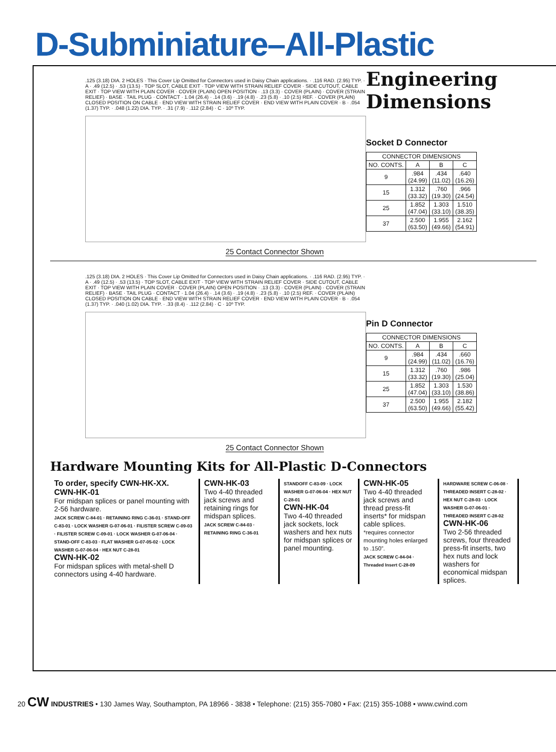D-Subminiature–All-Plastic
.125 (3.18) DIA. 2 HOLES · This Cover Lip Omitted for Connectors used in Daisy Chain applications. · .116 RAD. (2.95) TYP. · A · .49 (12.5) · .53 (13.5) · TOP SLOT, CABLE EXIT · TOP VIEW WITH STRAIN RELIEF COVER · SIDE CUTOUT, CABLE EXIT · TOP VIEW WITH PLAIN COVER · COVER (PLAIN) OPEN POSITION · .13 (3.3) · COVER (PLAIN) · COVER (STRAIN RELIEF) · BASE · TAIL PLUG · CONTACT · 1.04 (26.4) · .14 (3.6) · .19 (4.8) · .23 (5.8) · .10 (2.5) REF. · COVER (PLAIN) CLOSED POSITION ON CABLE · END VIEW WITH STRAIN RELIEF COVER · END VIEW WITH PLAIN COVER · B · .054 (1.37) TYP. · .048 (1.22) DIA. TYP. · .31 (7.9) · .112 (2.84) · C · 10º TYP.
25 Contact Connector Shown
Engineering Dimensions
Socket D Connector
| CONNECTOR DIMENSIONS | | | |
| --- | --- | --- | --- |
| NO. CONTS. | A | B | C |
| 9 | .984 (24.99) | .434 (11.02) | .640 (16.26) |
| 15 | 1.312 (33.32) | .760 (19.30) | .966 (24.54) |
| 25 | 1.852 (47.04) | 1.303 (33.10) | 1.510 (38.35) |
| 37 | 2.500 (63.50) | 1.955 (49.66) | 2.162 (54.91) |
.125 (3.18) DIA. 2 HOLES · This Cover Lip Omitted for Connectors used in Daisy Chain applications. · .116 RAD. (2.95) TYP. · A · .49 (12.5) · .53 (13.5) · TOP SLOT, CABLE EXIT · TOP VIEW WITH STRAIN RELIEF COVER · SIDE CUTOUT, CABLE EXIT · TOP VIEW WITH PLAIN COVER · COVER (PLAIN) OPEN POSITION · .13 (3.3) · COVER (PLAIN) · COVER (STRAIN RELIEF) · BASE · TAIL PLUG · CONTACT · 1.04 (26.4) · .14 (3.6) · .19 (4.8) · .23 (5.8) · .10 (2.5) REF. · COVER (PLAIN) CLOSED POSITION ON CABLE · END VIEW WITH STRAIN RELIEF COVER · END VIEW WITH PLAIN COVER · B · .054 (1.37) TYP. · .040 (1.02) DIA. TYP. · .33 (8.4) · .112 (2.84) · C · 10º TYP.
25 Contact Connector Shown
Pin D Connector
| CONNECTOR DIMENSIONS | | | |
| --- | --- | --- | --- |
| NO. CONTS. | A | B | C |
| 9 | .984 (24.99) | .434 (11.02) | .660 (16.76) |
| 15 | 1.312 (33.32) | .760 (19.30) | .986 (25.04) |
| 25 | 1.852 (47.04) | 1.303 (33.10) | 1.530 (38.86) |
| 37 | 2.500 (63.50) | 1.955 (49.66) | 2.182 (55.42) |
Hardware Mounting Kits for All-Plastic D-Connectors
To order, specify CWN-HK-XX.
CWN-HK-01
For midspan splices or panel mounting with 2-56 hardware.
JACK SCREW C-84-01 · RETAINING RING C-36-01 · STAND-OFF C-83-01 · LOCK WASHER G-07-06-01 · FILISTER SCREW C-09-03 · FILISTER SCREW C-09-01 · LOCK WASHER G-07-06-04 · STAND-OFF C-83-03 · FLAT WASHER G-07-05-02 · LOCK WASHER G-07-06-04 · HEX NUT C-28-01
CWN-HK-02
For midspan splices with metal-shell D connectors using 4-40 hardware.
CWN-HK-03
Two 4-40 threaded jack screws and retaining rings for midspan splices.
JACK SCREW C-84-03 · RETAINING RING C-36-01
STANDOFF C-83-09 · LOCK WASHER G-07-06-04 · HEX NUT C-28-01
CWN-HK-04
Two 4-40 threaded jack sockets, lock washers and hex nuts for midspan splices or panel mounting.
CWN-HK-05
Two 4-40 threaded jack screws and thread press-fit inserts* for midspan cable splices.
*requires connector mounting holes enlarged to .150”.
JACK SCREW C-84-04 · Threaded Insert C-28-09
HARDWARE SCREW C-06-08 · THREADED INSERT C-28-02 · HEX NUT C-28-03 · LOCK WASHER G-07-06-01 · THREADED INSERT C-28-02
CWN-HK-06
Two 2-56 threaded screws, four threaded press-fit inserts, two hex nuts and lock washers for economical midspan splices.
20 CW INDUSTRIES • 130 James Way, Southampton, PA 18966 - 3838 • Telephone: (215) 355-7080 • Fax: (215) 355-1088 • www.cwind.com